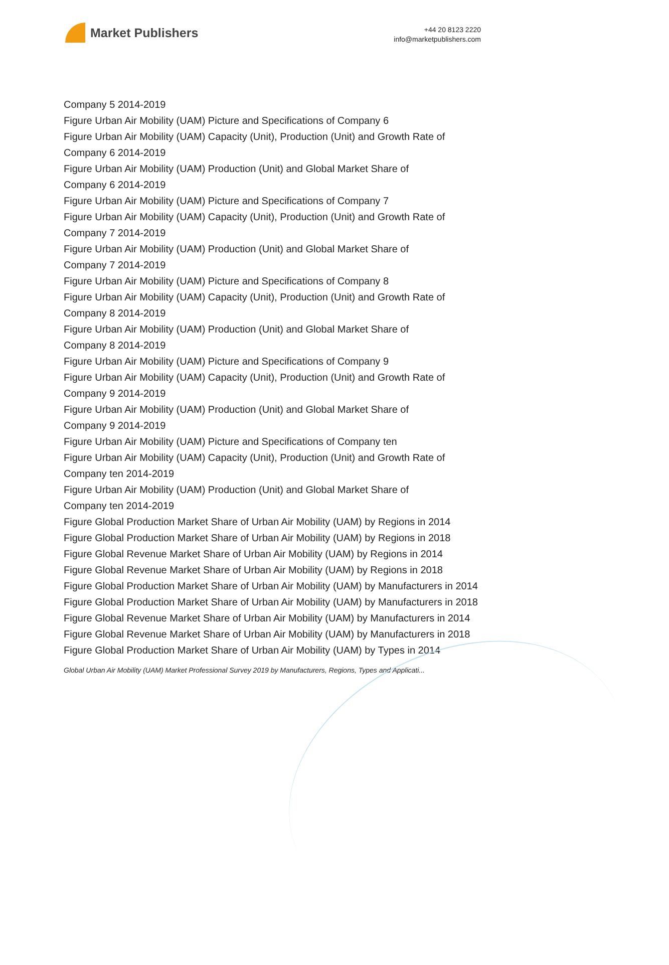Market Publishers
+44 20 8123 2220
info@marketpublishers.com
Company 5 2014-2019
Figure Urban Air Mobility (UAM) Picture and Specifications of Company 6
Figure Urban Air Mobility (UAM) Capacity (Unit), Production (Unit) and Growth Rate of Company 6 2014-2019
Figure Urban Air Mobility (UAM) Production (Unit) and Global Market Share of
Company 6 2014-2019
Figure Urban Air Mobility (UAM) Picture and Specifications of Company 7
Figure Urban Air Mobility (UAM) Capacity (Unit), Production (Unit) and Growth Rate of Company 7 2014-2019
Figure Urban Air Mobility (UAM) Production (Unit) and Global Market Share of
Company 7 2014-2019
Figure Urban Air Mobility (UAM) Picture and Specifications of Company 8
Figure Urban Air Mobility (UAM) Capacity (Unit), Production (Unit) and Growth Rate of Company 8 2014-2019
Figure Urban Air Mobility (UAM) Production (Unit) and Global Market Share of
Company 8 2014-2019
Figure Urban Air Mobility (UAM) Picture and Specifications of Company 9
Figure Urban Air Mobility (UAM) Capacity (Unit), Production (Unit) and Growth Rate of Company 9 2014-2019
Figure Urban Air Mobility (UAM) Production (Unit) and Global Market Share of
Company 9 2014-2019
Figure Urban Air Mobility (UAM) Picture and Specifications of Company ten
Figure Urban Air Mobility (UAM) Capacity (Unit), Production (Unit) and Growth Rate of Company ten 2014-2019
Figure Urban Air Mobility (UAM) Production (Unit) and Global Market Share of
Company ten 2014-2019
Figure Global Production Market Share of Urban Air Mobility (UAM) by Regions in 2014
Figure Global Production Market Share of Urban Air Mobility (UAM) by Regions in 2018
Figure Global Revenue Market Share of Urban Air Mobility (UAM) by Regions in 2014
Figure Global Revenue Market Share of Urban Air Mobility (UAM) by Regions in 2018
Figure Global Production Market Share of Urban Air Mobility (UAM) by Manufacturers in 2014
Figure Global Production Market Share of Urban Air Mobility (UAM) by Manufacturers in 2018
Figure Global Revenue Market Share of Urban Air Mobility (UAM) by Manufacturers in 2014
Figure Global Revenue Market Share of Urban Air Mobility (UAM) by Manufacturers in 2018
Figure Global Production Market Share of Urban Air Mobility (UAM) by Types in 2014
Global Urban Air Mobility (UAM) Market Professional Survey 2019 by Manufacturers, Regions, Types and Applicati...